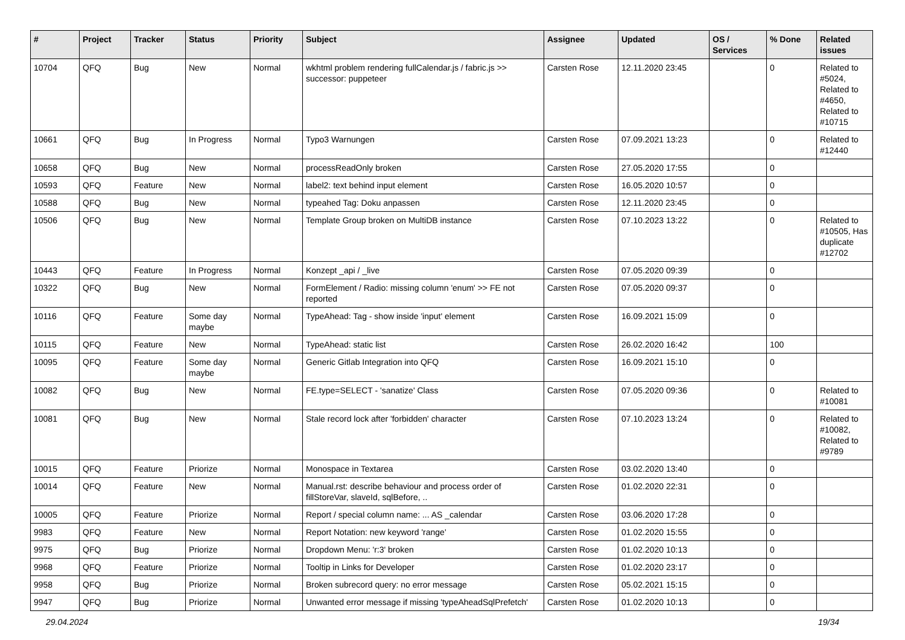| # | Project | Tracker | Status | Priority | Subject | Assignee | Updated | OS / Services | % Done | Related issues |
| --- | --- | --- | --- | --- | --- | --- | --- | --- | --- | --- |
| 10704 | QFQ | Bug | New | Normal | wkhtml problem rendering fullCalendar.js / fabric.js >> successor: puppeteer | Carsten Rose | 12.11.2020 23:45 | | 0 | Related to #5024, Related to #4650, Related to #10715 |
| 10661 | QFQ | Bug | In Progress | Normal | Typo3 Warnungen | Carsten Rose | 07.09.2021 13:23 | | 0 | Related to #12440 |
| 10658 | QFQ | Bug | New | Normal | processReadOnly broken | Carsten Rose | 27.05.2020 17:55 | | 0 | |
| 10593 | QFQ | Feature | New | Normal | label2: text behind input element | Carsten Rose | 16.05.2020 10:57 | | 0 | |
| 10588 | QFQ | Bug | New | Normal | typeahed Tag: Doku anpassen | Carsten Rose | 12.11.2020 23:45 | | 0 | |
| 10506 | QFQ | Bug | New | Normal | Template Group broken on MultiDB instance | Carsten Rose | 07.10.2023 13:22 | | 0 | Related to #10505, Has duplicate #12702 |
| 10443 | QFQ | Feature | In Progress | Normal | Konzept _api / _live | Carsten Rose | 07.05.2020 09:39 | | 0 | |
| 10322 | QFQ | Bug | New | Normal | FormElement / Radio: missing column 'enum' >> FE not reported | Carsten Rose | 07.05.2020 09:37 | | 0 | |
| 10116 | QFQ | Feature | Some day maybe | Normal | TypeAhead: Tag - show inside 'input' element | Carsten Rose | 16.09.2021 15:09 | | 0 | |
| 10115 | QFQ | Feature | New | Normal | TypeAhead: static list | Carsten Rose | 26.02.2020 16:42 | | 100 | |
| 10095 | QFQ | Feature | Some day maybe | Normal | Generic Gitlab Integration into QFQ | Carsten Rose | 16.09.2021 15:10 | | 0 | |
| 10082 | QFQ | Bug | New | Normal | FE.type=SELECT - 'sanatize' Class | Carsten Rose | 07.05.2020 09:36 | | 0 | Related to #10081 |
| 10081 | QFQ | Bug | New | Normal | Stale record lock after 'forbidden' character | Carsten Rose | 07.10.2023 13:24 | | 0 | Related to #10082, Related to #9789 |
| 10015 | QFQ | Feature | Priorize | Normal | Monospace in Textarea | Carsten Rose | 03.02.2020 13:40 | | 0 | |
| 10014 | QFQ | Feature | New | Normal | Manual.rst: describe behaviour and process order of fillStoreVar, slaveId, sqlBefore, .. | Carsten Rose | 01.02.2020 22:31 | | 0 | |
| 10005 | QFQ | Feature | Priorize | Normal | Report / special column name: ... AS _calendar | Carsten Rose | 03.06.2020 17:28 | | 0 | |
| 9983 | QFQ | Feature | New | Normal | Report Notation: new keyword 'range' | Carsten Rose | 01.02.2020 15:55 | | 0 | |
| 9975 | QFQ | Bug | Priorize | Normal | Dropdown Menu: 'r:3' broken | Carsten Rose | 01.02.2020 10:13 | | 0 | |
| 9968 | QFQ | Feature | Priorize | Normal | Tooltip in Links for Developer | Carsten Rose | 01.02.2020 23:17 | | 0 | |
| 9958 | QFQ | Bug | Priorize | Normal | Broken subrecord query: no error message | Carsten Rose | 05.02.2021 15:15 | | 0 | |
| 9947 | QFQ | Bug | Priorize | Normal | Unwanted error message if missing 'typeAheadSqlPrefetch' | Carsten Rose | 01.02.2020 10:13 | | 0 | |
29.04.2024 19/34